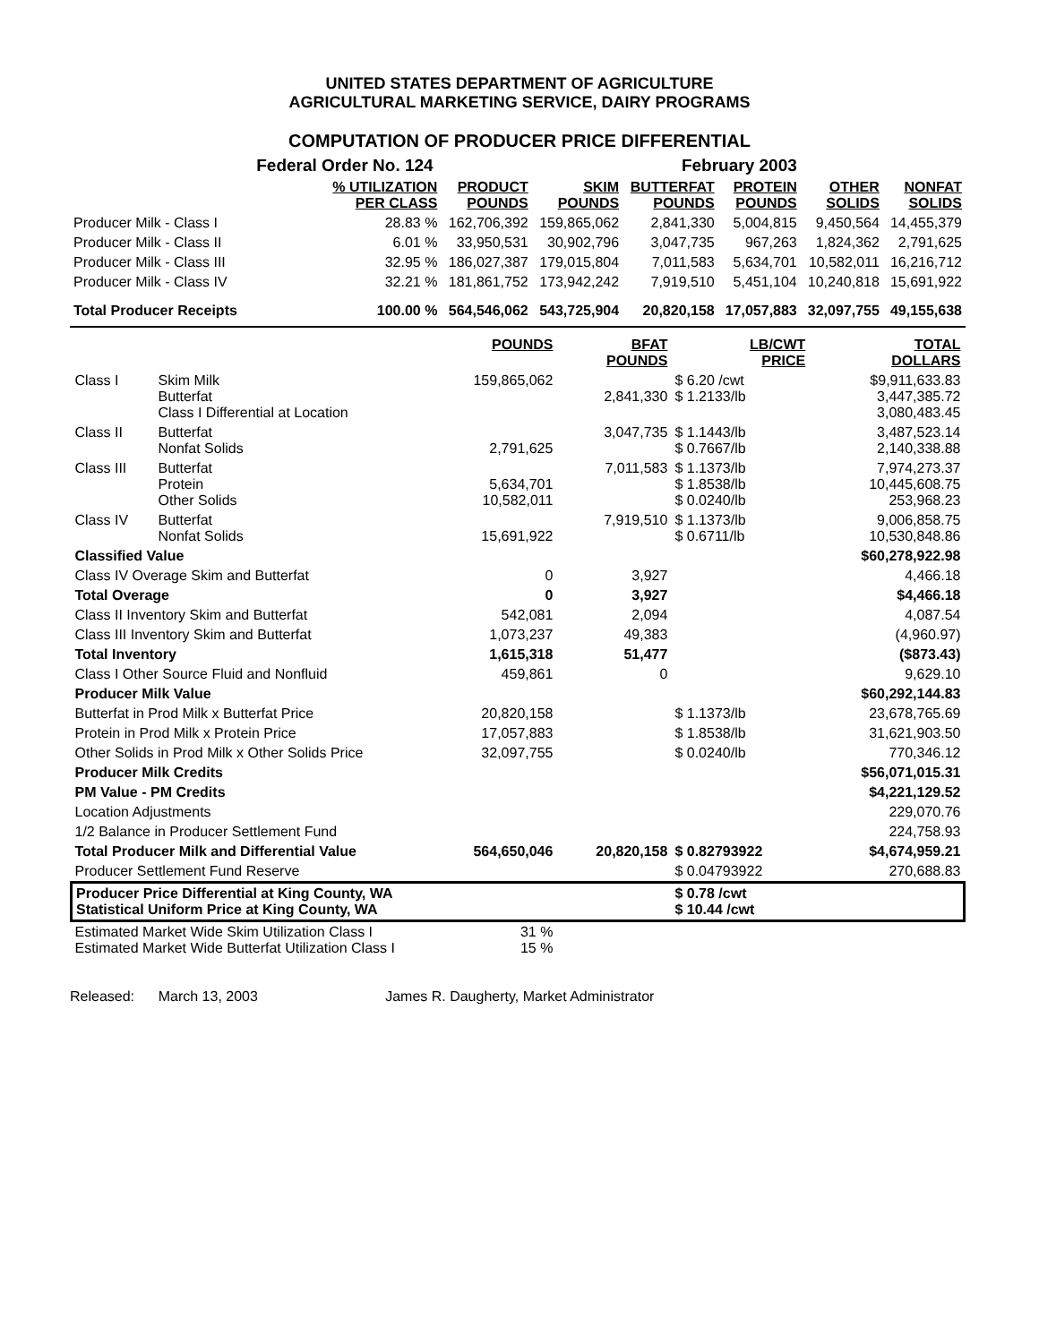UNITED STATES DEPARTMENT OF AGRICULTURE
AGRICULTURAL MARKETING SERVICE, DAIRY PROGRAMS
COMPUTATION OF PRODUCER PRICE DIFFERENTIAL
| | Federal Order No. 124 | | | February 2003 | | | |
| --- | --- | --- | --- | --- | --- | --- | --- |
| | % UTILIZATION PER CLASS | PRODUCT POUNDS | SKIM POUNDS | BUTTERFAT POUNDS | PROTEIN POUNDS | OTHER SOLIDS | NONFAT SOLIDS |
| Producer Milk - Class I | 28.83 % | 162,706,392 | 159,865,062 | 2,841,330 | 5,004,815 | 9,450,564 | 14,455,379 |
| Producer Milk - Class II | 6.01 % | 33,950,531 | 30,902,796 | 3,047,735 | 967,263 | 1,824,362 | 2,791,625 |
| Producer Milk - Class III | 32.95 % | 186,027,387 | 179,015,804 | 7,011,583 | 5,634,701 | 10,582,011 | 16,216,712 |
| Producer Milk - Class IV | 32.21 % | 181,861,752 | 173,942,242 | 7,919,510 | 5,451,104 | 10,240,818 | 15,691,922 |
| Total Producer Receipts | 100.00 % | 564,546,062 | 543,725,904 | 20,820,158 | 17,057,883 | 32,097,755 | 49,155,638 |
| | | POUNDS | BFAT POUNDS | LB/CWT PRICE | TOTAL DOLLARS |
| --- | --- | --- | --- | --- | --- |
| Class I | Skim Milk Butterfat Class I Differential at Location | 159,865,062 | 2,841,330 | $ 6.20 /cwt $ 1.2133/lb | $9,911,633.83 3,447,385.72 3,080,483.45 |
| Class II | Butterfat Nonfat Solids | 2,791,625 | 3,047,735 | $ 1.1443/lb $ 0.7667/lb | 3,487,523.14 2,140,338.88 |
| Class III | Butterfat Protein Other Solids | 5,634,701 10,582,011 | 7,011,583 | $ 1.1373/lb $ 1.8538/lb $ 0.0240/lb | 7,974,273.37 10,445,608.75 253,968.23 |
| Class IV | Butterfat Nonfat Solids | 15,691,922 | 7,919,510 | $ 1.1373/lb $ 0.6711/lb | 9,006,858.75 10,530,848.86 |
| Classified Value | | | | | $60,278,922.98 |
| Class IV Overage Skim and Butterfat | | 0 | 3,927 | | 4,466.18 |
| Total Overage | | 0 | 3,927 | | $4,466.18 |
| Class II Inventory Skim and Butterfat | | 542,081 | 2,094 | | 4,087.54 |
| Class III Inventory Skim and Butterfat | | 1,073,237 | 49,383 | | (4,960.97) |
| Total Inventory | | 1,615,318 | 51,477 | | ($873.43) |
| Class I Other Source Fluid and Nonfluid | | 459,861 | 0 | | 9,629.10 |
| Producer Milk Value | | | | | $60,292,144.83 |
| Butterfat in Prod Milk x Butterfat Price | | 20,820,158 | | $ 1.1373/lb | 23,678,765.69 |
| Protein in Prod Milk x Protein Price | | 17,057,883 | | $ 1.8538/lb | 31,621,903.50 |
| Other Solids in Prod Milk x Other Solids Price | | 32,097,755 | | $ 0.0240/lb | 770,346.12 |
| Producer Milk Credits | | | | | $56,071,015.31 |
| PM Value - PM Credits | | | | | $4,221,129.52 |
| Location Adjustments | | | | | 229,070.76 |
| 1/2 Balance in Producer Settlement Fund | | | | | 224,758.93 |
| Total Producer Milk and Differential Value | | 564,650,046 | 20,820,158 | $ 0.82793922 | $4,674,959.21 |
| Producer Settlement Fund Reserve | | | | $ 0.04793922 | 270,688.83 |
| Producer Price Differential at King County, WA Statistical Uniform Price at King County, WA | | | | $ 0.78 /cwt $ 10.44 /cwt | |
| Estimated Market Wide Skim Utilization Class I Estimated Market Wide Butterfat Utilization Class I | | 31 % 15 % | | | |
Released: March 13, 2003 James R. Daugherty, Market Administrator